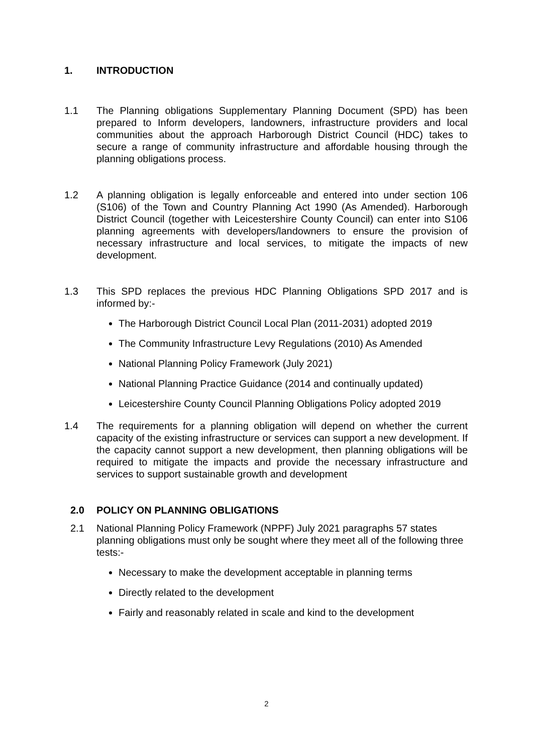1. INTRODUCTION
1.1 The Planning obligations Supplementary Planning Document (SPD) has been prepared to Inform developers, landowners, infrastructure providers and local communities about the approach Harborough District Council (HDC) takes to secure a range of community infrastructure and affordable housing through the planning obligations process.
1.2 A planning obligation is legally enforceable and entered into under section 106 (S106) of the Town and Country Planning Act 1990 (As Amended). Harborough District Council (together with Leicestershire County Council) can enter into S106 planning agreements with developers/landowners to ensure the provision of necessary infrastructure and local services, to mitigate the impacts of new development.
1.3 This SPD replaces the previous HDC Planning Obligations SPD 2017 and is informed by:-
The Harborough District Council Local Plan (2011-2031) adopted 2019
The Community Infrastructure Levy Regulations (2010) As Amended
National Planning Policy Framework (July 2021)
National Planning Practice Guidance (2014 and continually updated)
Leicestershire County Council Planning Obligations Policy adopted 2019
1.4 The requirements for a planning obligation will depend on whether the current capacity of the existing infrastructure or services can support a new development. If the capacity cannot support a new development, then planning obligations will be required to mitigate the impacts and provide the necessary infrastructure and services to support sustainable growth and development
2.0 POLICY ON PLANNING OBLIGATIONS
2.1 National Planning Policy Framework (NPPF) July 2021 paragraphs 57 states planning obligations must only be sought where they meet all of the following three tests:-
Necessary to make the development acceptable in planning terms
Directly related to the development
Fairly and reasonably related in scale and kind to the development
2